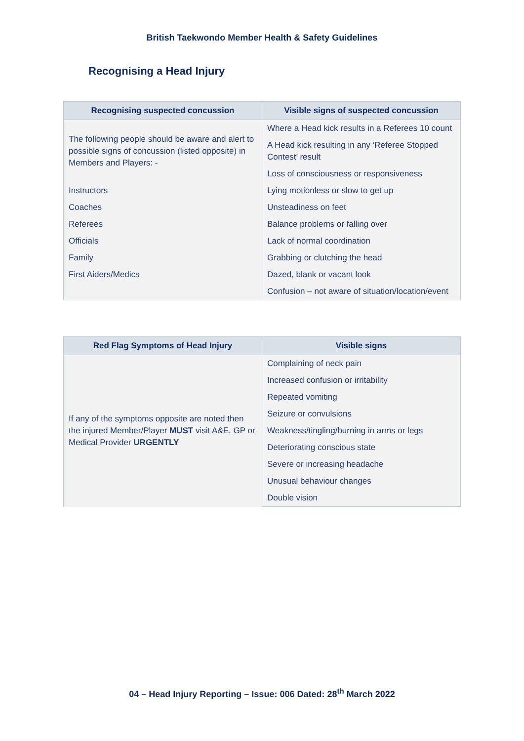British Taekwondo Member Health & Safety Guidelines
Recognising a Head Injury
| Recognising suspected concussion | Visible signs of suspected concussion |
| --- | --- |
| The following people should be aware and alert to possible signs of concussion (listed opposite) in Members and Players: - | Where a Head kick results in a Referees 10 count |
| | A Head kick resulting in any ‘Referee Stopped Contest’ result |
| | Loss of consciousness or responsiveness |
| Instructors | Lying motionless or slow to get up |
| Coaches | Unsteadiness on feet |
| Referees | Balance problems or falling over |
| Officials | Lack of normal coordination |
| Family | Grabbing or clutching the head |
| First Aiders/Medics | Dazed, blank or vacant look |
| | Confusion – not aware of situation/location/event |
| Red Flag Symptoms of Head Injury | Visible signs |
| --- | --- |
| If any of the symptoms opposite are noted then the injured Member/Player MUST visit A&E, GP or Medical Provider URGENTLY | Complaining of neck pain |
| | Increased confusion or irritability |
| | Repeated vomiting |
| | Seizure or convulsions |
| | Weakness/tingling/burning in arms or legs |
| | Deteriorating conscious state |
| | Severe or increasing headache |
| | Unusual behaviour changes |
| | Double vision |
04 – Head Injury Reporting – Issue: 006 Dated: 28<sup>th</sup> March 2022